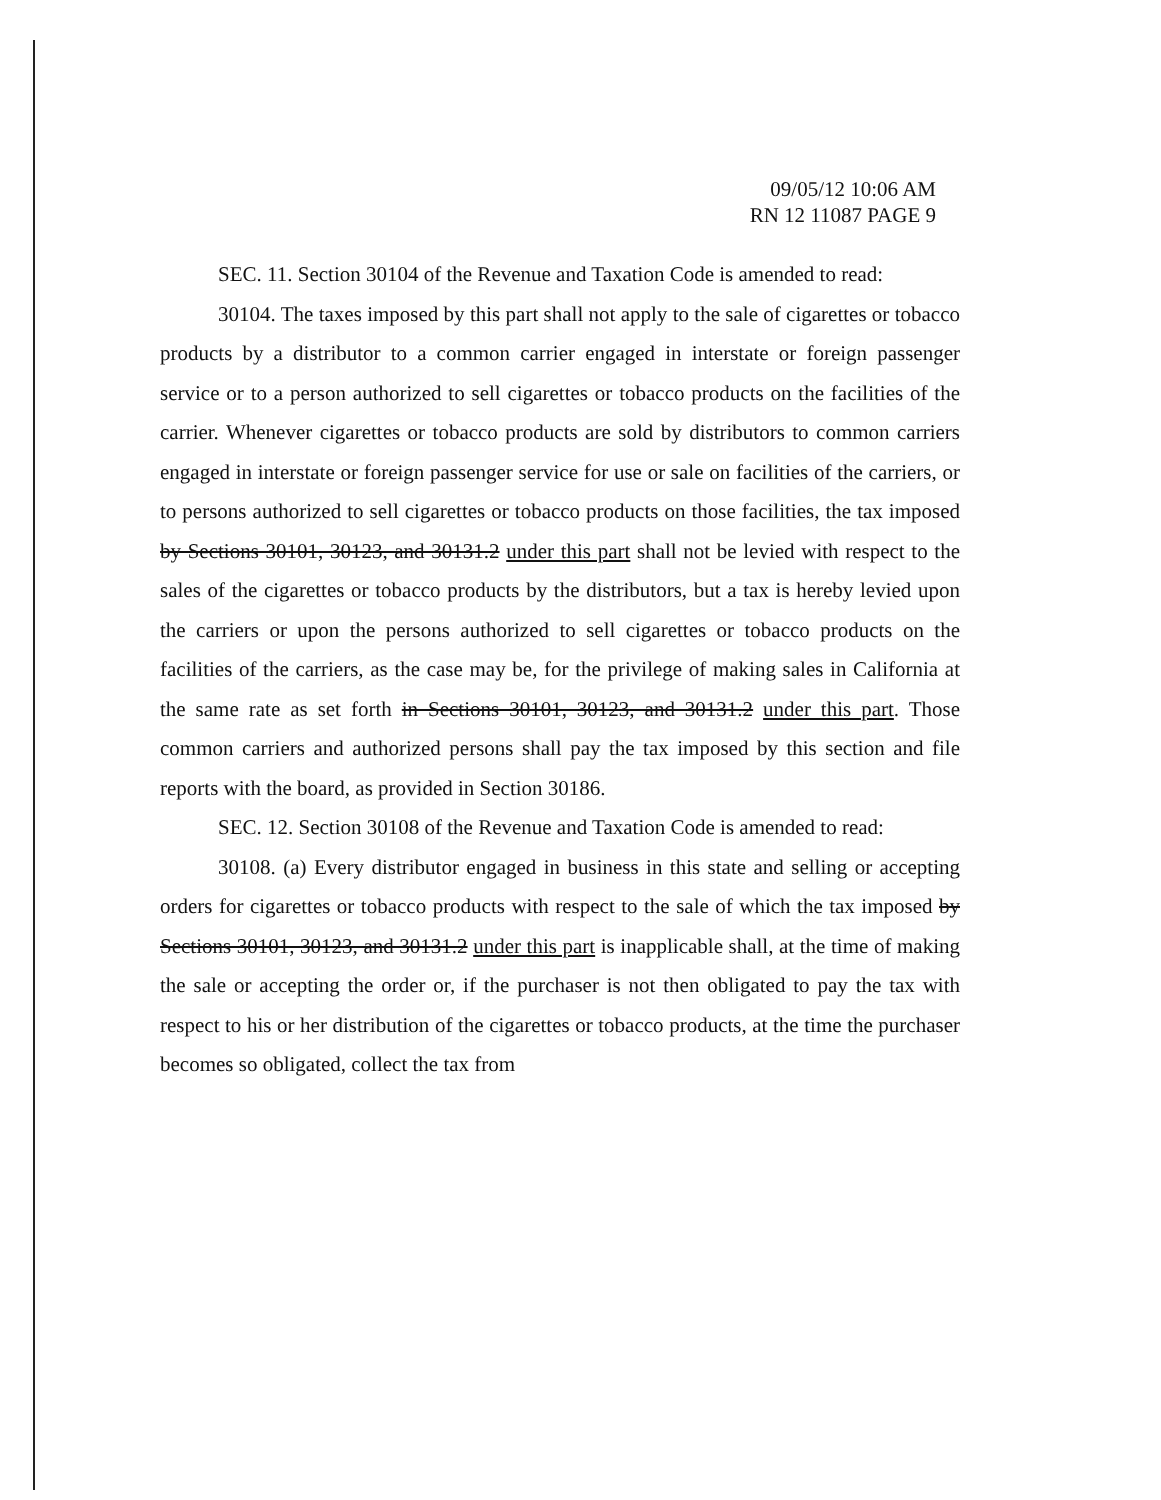09/05/12 10:06 AM
RN 12 11087 PAGE 9
SEC. 11. Section 30104 of the Revenue and Taxation Code is amended to read:
30104. The taxes imposed by this part shall not apply to the sale of cigarettes or tobacco products by a distributor to a common carrier engaged in interstate or foreign passenger service or to a person authorized to sell cigarettes or tobacco products on the facilities of the carrier. Whenever cigarettes or tobacco products are sold by distributors to common carriers engaged in interstate or foreign passenger service for use or sale on facilities of the carriers, or to persons authorized to sell cigarettes or tobacco products on those facilities, the tax imposed by Sections 30101, 30123, and 30131.2 under this part shall not be levied with respect to the sales of the cigarettes or tobacco products by the distributors, but a tax is hereby levied upon the carriers or upon the persons authorized to sell cigarettes or tobacco products on the facilities of the carriers, as the case may be, for the privilege of making sales in California at the same rate as set forth in Sections 30101, 30123, and 30131.2 under this part. Those common carriers and authorized persons shall pay the tax imposed by this section and file reports with the board, as provided in Section 30186.
SEC. 12. Section 30108 of the Revenue and Taxation Code is amended to read:
30108. (a) Every distributor engaged in business in this state and selling or accepting orders for cigarettes or tobacco products with respect to the sale of which the tax imposed by Sections 30101, 30123, and 30131.2 under this part is inapplicable shall, at the time of making the sale or accepting the order or, if the purchaser is not then obligated to pay the tax with respect to his or her distribution of the cigarettes or tobacco products, at the time the purchaser becomes so obligated, collect the tax from